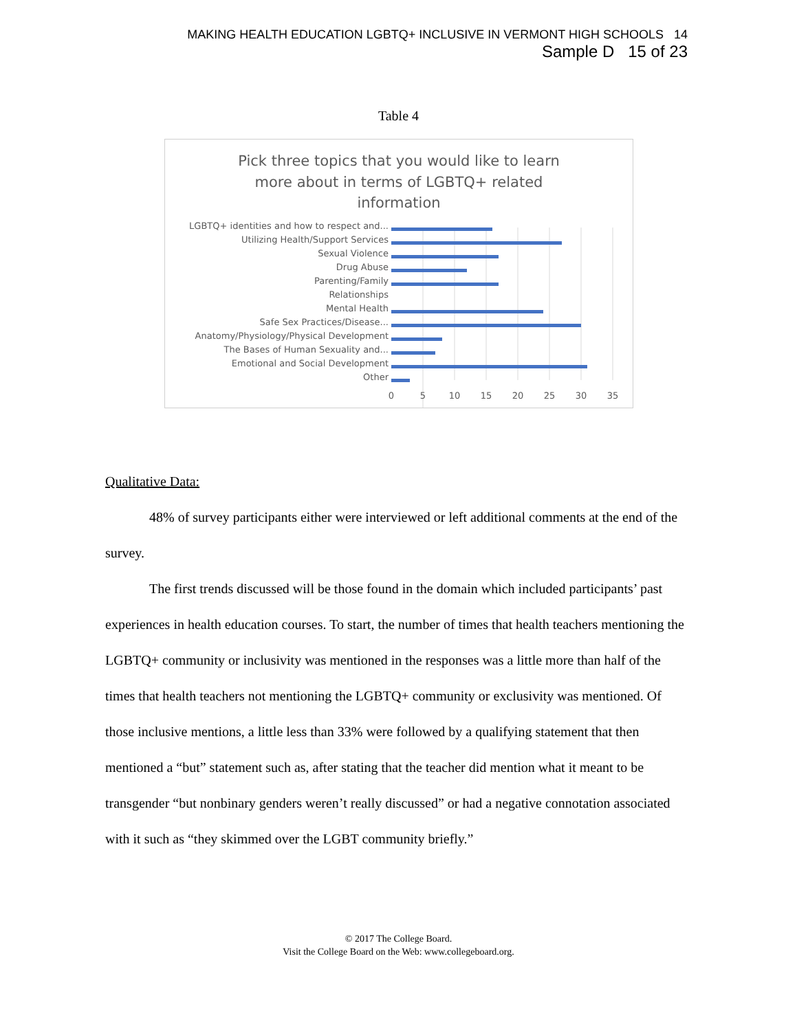MAKING HEALTH EDUCATION LGBTQ+ INCLUSIVE IN VERMONT HIGH SCHOOLS 14
Sample D 15 of 23
Table 4
Pick three topics that you would like to learn
more about in terms of LGBTQ+ related
information
LGBTQ+ identities and how to respect and...
Utilizing Health/Support Services
Sexual Violence
Drug Abuse
Parenting/Family
Relationships
Mental Health
Safe Sex Practices/Disease...
Anatomy/Physiology/Physical Development
The Bases of Human Sexuality and...
Emotional and Social Development
Other
0
5
10
15
20
25
30
35
Qualitative Data:
48% of survey participants either were interviewed or left additional comments at the end of the survey.
The first trends discussed will be those found in the domain which included participants’ past experiences in health education courses. To start, the number of times that health teachers mentioning the LGBTQ+ community or inclusivity was mentioned in the responses was a little more than half of the times that health teachers not mentioning the LGBTQ+ community or exclusivity was mentioned. Of those inclusive mentions, a little less than 33% were followed by a qualifying statement that then mentioned a “but” statement such as, after stating that the teacher did mention what it meant to be transgender “but nonbinary genders weren’t really discussed” or had a negative connotation associated with it such as “they skimmed over the LGBT community briefly.”
© 2017 The College Board.
Visit the College Board on the Web: www.collegeboard.org.